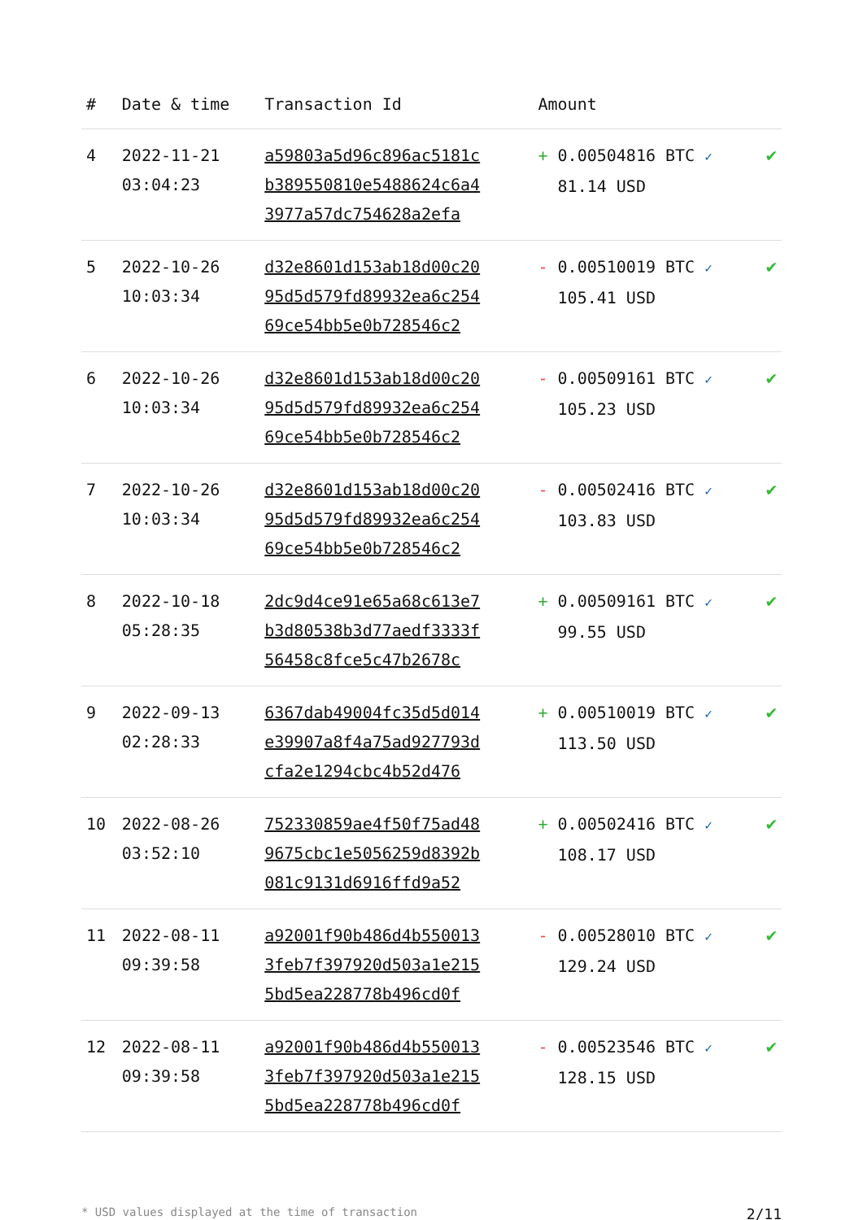| # | Date & time | Transaction Id | Amount | |
| --- | --- | --- | --- | --- |
| 4 | 2022-11-21 03:04:23 | a59803a5d96c896ac5181c b389550810e5488624c6a4 3977a57dc754628a2efa | + 0.00504816 BTC ✓ 81.14 USD | ✔ |
| 5 | 2022-10-26 10:03:34 | d32e8601d153ab18d00c20 95d5d579fd89932ea6c254 69ce54bb5e0b728546c2 | - 0.00510019 BTC ✓ 105.41 USD | ✔ |
| 6 | 2022-10-26 10:03:34 | d32e8601d153ab18d00c20 95d5d579fd89932ea6c254 69ce54bb5e0b728546c2 | - 0.00509161 BTC ✓ 105.23 USD | ✔ |
| 7 | 2022-10-26 10:03:34 | d32e8601d153ab18d00c20 95d5d579fd89932ea6c254 69ce54bb5e0b728546c2 | - 0.00502416 BTC ✓ 103.83 USD | ✔ |
| 8 | 2022-10-18 05:28:35 | 2dc9d4ce91e65a68c613e7 b3d80538b3d77aedf3333f 56458c8fce5c47b2678c | + 0.00509161 BTC ✓ 99.55 USD | ✔ |
| 9 | 2022-09-13 02:28:33 | 6367dab49004fc35d5d014 e39907a8f4a75ad927793d cfa2e1294cbc4b52d476 | + 0.00510019 BTC ✓ 113.50 USD | ✔ |
| 10 | 2022-08-26 03:52:10 | 752330859ae4f50f75ad48 9675cbc1e5056259d8392b 081c9131d6916ffd9a52 | + 0.00502416 BTC ✓ 108.17 USD | ✔ |
| 11 | 2022-08-11 09:39:58 | a92001f90b486d4b550013 3feb7f397920d503a1e215 5bd5ea228778b496cd0f | - 0.00528010 BTC ✓ 129.24 USD | ✔ |
| 12 | 2022-08-11 09:39:58 | a92001f90b486d4b550013 3feb7f397920d503a1e215 5bd5ea228778b496cd0f | - 0.00523546 BTC ✓ 128.15 USD | ✔ |
* USD values displayed at the time of transaction 2/11